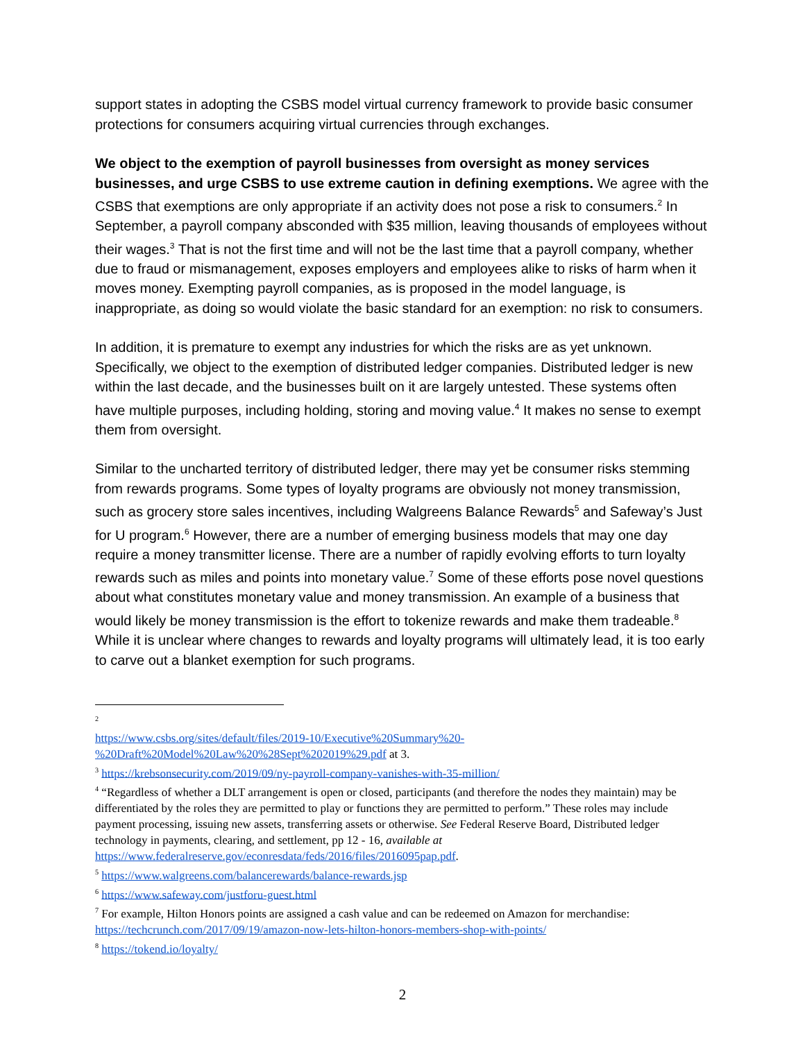support states in adopting the CSBS model virtual currency framework to provide basic consumer protections for consumers acquiring virtual currencies through exchanges.
We object to the exemption of payroll businesses from oversight as money services businesses, and urge CSBS to use extreme caution in defining exemptions. We agree with the CSBS that exemptions are only appropriate if an activity does not pose a risk to consumers.<sup>2</sup> In September, a payroll company absconded with $35 million, leaving thousands of employees without their wages.<sup>3</sup> That is not the first time and will not be the last time that a payroll company, whether due to fraud or mismanagement, exposes employers and employees alike to risks of harm when it moves money. Exempting payroll companies, as is proposed in the model language, is inappropriate, as doing so would violate the basic standard for an exemption: no risk to consumers.
In addition, it is premature to exempt any industries for which the risks are as yet unknown. Specifically, we object to the exemption of distributed ledger companies. Distributed ledger is new within the last decade, and the businesses built on it are largely untested. These systems often have multiple purposes, including holding, storing and moving value.<sup>4</sup> It makes no sense to exempt them from oversight.
Similar to the uncharted territory of distributed ledger, there may yet be consumer risks stemming from rewards programs. Some types of loyalty programs are obviously not money transmission, such as grocery store sales incentives, including Walgreens Balance Rewards<sup>5</sup> and Safeway’s Just for U program.<sup>6</sup> However, there are a number of emerging business models that may one day require a money transmitter license. There are a number of rapidly evolving efforts to turn loyalty rewards such as miles and points into monetary value.<sup>7</sup> Some of these efforts pose novel questions about what constitutes monetary value and money transmission. An example of a business that would likely be money transmission is the effort to tokenize rewards and make them tradeable.<sup>8</sup> While it is unclear where changes to rewards and loyalty programs will ultimately lead, it is too early to carve out a blanket exemption for such programs.
<sup>2</sup>
https://www.csbs.org/sites/default/files/2019-10/Executive%20Summary%20-%20Draft%20Model%20Law%20%28Sept%202019%29.pdf at 3.
<sup>3</sup> https://krebsonsecurity.com/2019/09/ny-payroll-company-vanishes-with-35-million/
<sup>4</sup> “Regardless of whether a DLT arrangement is open or closed, participants (and therefore the nodes they maintain) may be differentiated by the roles they are permitted to play or functions they are permitted to perform.” These roles may include payment processing, issuing new assets, transferring assets or otherwise. See Federal Reserve Board, Distributed ledger technology in payments, clearing, and settlement, pp 12 - 16, available at https://www.federalreserve.gov/econresdata/feds/2016/files/2016095pap.pdf.
<sup>5</sup> https://www.walgreens.com/balancerewards/balance-rewards.jsp
<sup>6</sup> https://www.safeway.com/justforu-guest.html
<sup>7</sup> For example, Hilton Honors points are assigned a cash value and can be redeemed on Amazon for merchandise: https://techcrunch.com/2017/09/19/amazon-now-lets-hilton-honors-members-shop-with-points/
<sup>8</sup> https://tokend.io/loyalty/
2